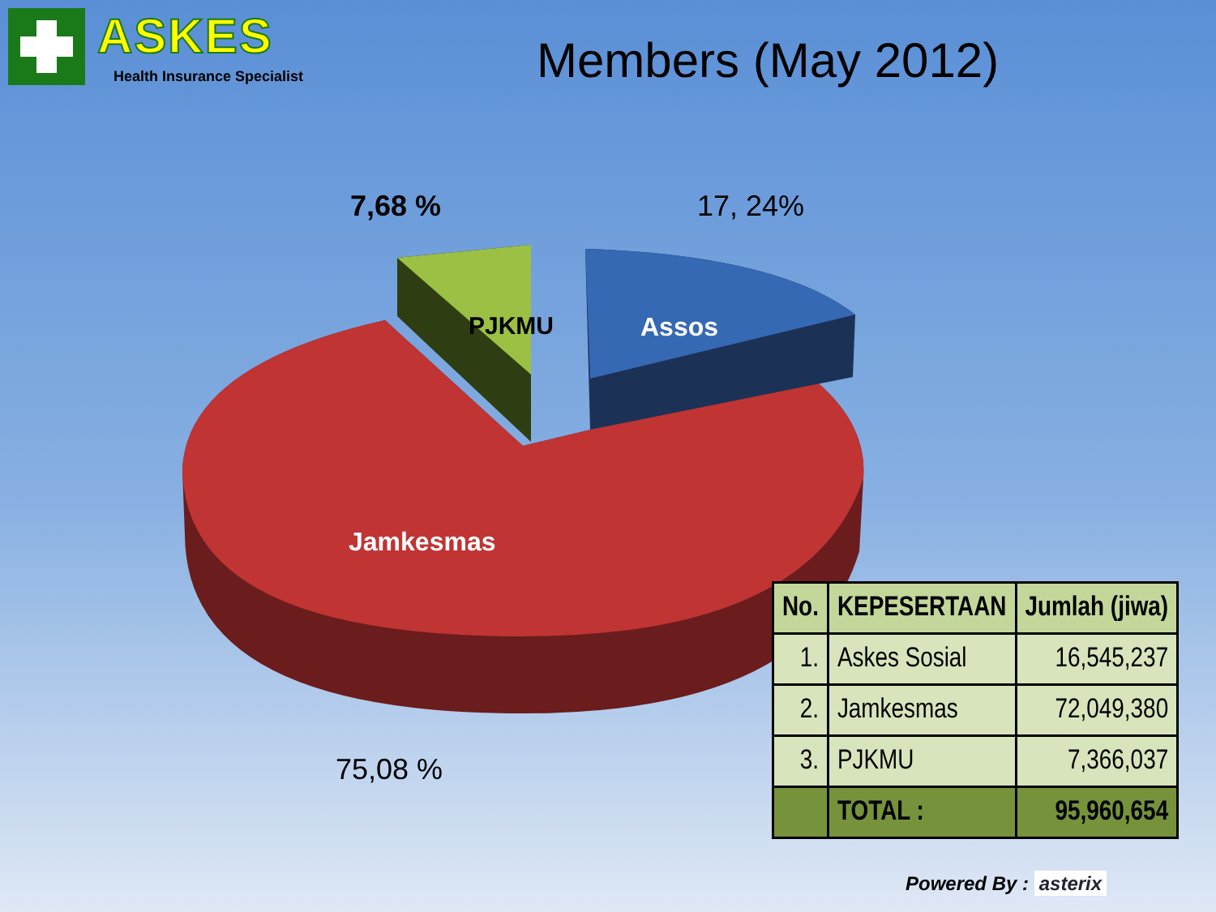ASKES
Health Insurance Specialist
Members (May 2012)
7,68 % 17, 24%
PJKMU Assos
Jamkesmas
75,08 %
| No. | KEPESERTAAN | Jumlah (jiwa) |
| --- | --- | --- |
| 1. | Askes Sosial | 16,545,237 |
| 2. | Jamkesmas | 72,049,380 |
| 3. | PJKMU | 7,366,037 |
| | TOTAL : | 95,960,654 |
Powered By : asterix